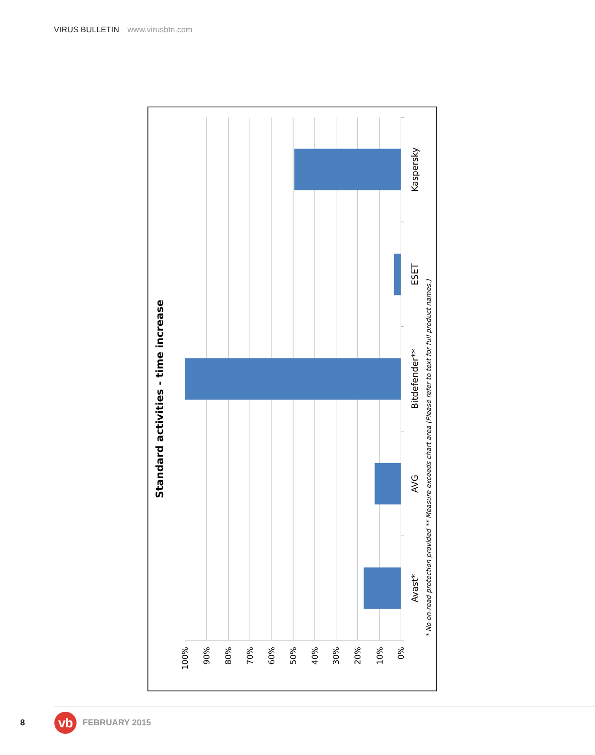VIRUS BULLETIN www.virusbtn.com
Standard activities - time increase
Kaspersky
ESET
Bitdefender**
AVG
Avast*
100%
90%
80%
70%
60%
50%
40%
30%
20%
10%
0%
* No on-read protection provided ** Measure exceeds chart area (Please refer to text for full product names.)
8
vb
FEBRUARY 2015